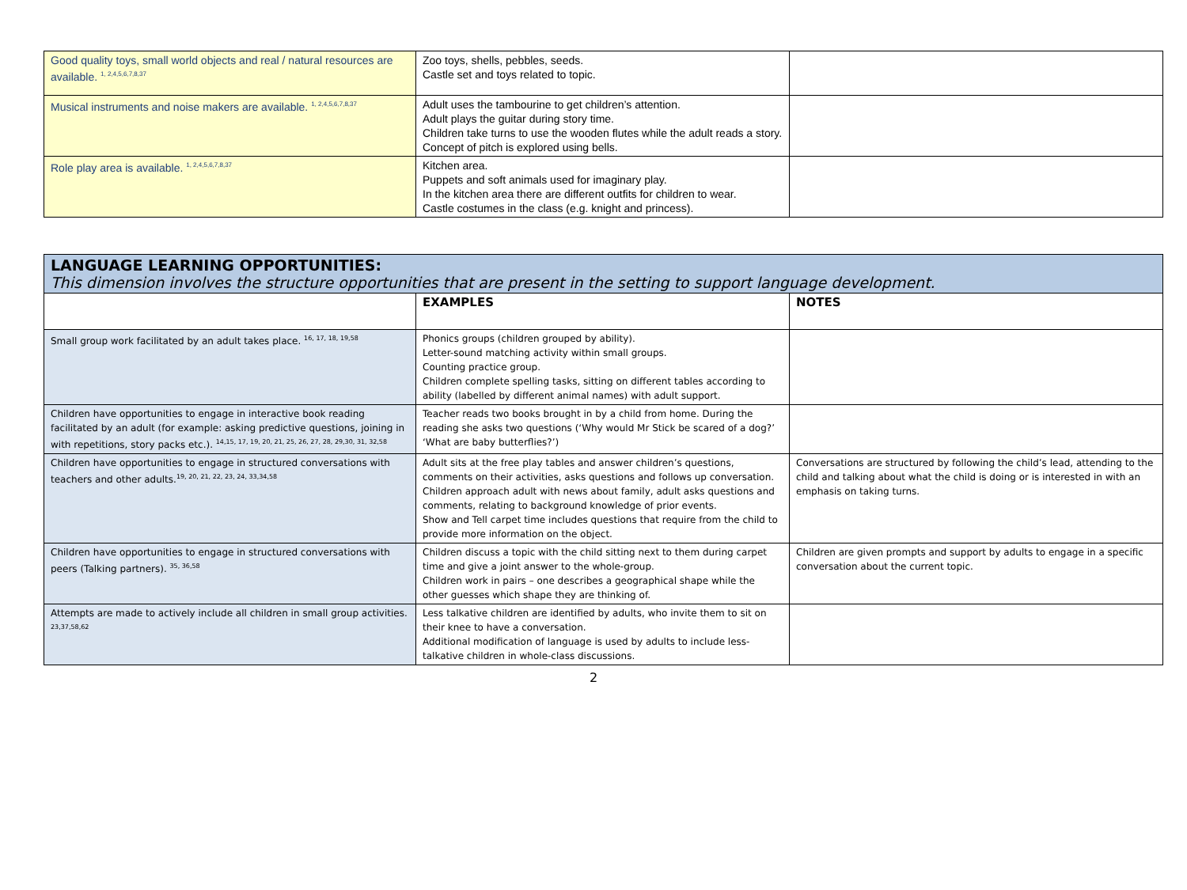| Good quality toys, small world objects and real / natural resources are available. <sup>1, 2,4,5,6,7,8,37</sup> | Zoo toys, shells, pebbles, seeds. Castle set and toys related to topic. | |
| Musical instruments and noise makers are available. <sup>1, 2,4,5,6,7,8,37</sup> | Adult uses the tambourine to get children’s attention. Adult plays the guitar during story time. Children take turns to use the wooden flutes while the adult reads a story. Concept of pitch is explored using bells. | |
| Role play area is available. <sup>1, 2,4,5,6,7,8,37</sup> | Kitchen area. Puppets and soft animals used for imaginary play. In the kitchen area there are different outfits for children to wear. Castle costumes in the class (e.g. knight and princess). | |
| LANGUAGE LEARNING OPPORTUNITIES: This dimension involves the structure opportunities that are present in the setting to support language development. | | |
| | EXAMPLES | NOTES |
| Small group work facilitated by an adult takes place. <sup>16, 17, 18, 19,58</sup> | Phonics groups (children grouped by ability). Letter-sound matching activity within small groups. Counting practice group. Children complete spelling tasks, sitting on different tables according to ability (labelled by different animal names) with adult support. | |
| Children have opportunities to engage in interactive book reading facilitated by an adult (for example: asking predictive questions, joining in with repetitions, story packs etc.). <sup>14,15, 17, 19, 20, 21, 25, 26, 27, 28, 29,30, 31, 32,58</sup> | Teacher reads two books brought in by a child from home. During the reading she asks two questions (‘Why would Mr Stick be scared of a dog?’ ‘What are baby butterflies?’) | |
| Children have opportunities to engage in structured conversations with teachers and other adults.<sup>19, 20, 21, 22, 23, 24, 33,34,58</sup> | Adult sits at the free play tables and answer children’s questions, comments on their activities, asks questions and follows up conversation. Children approach adult with news about family, adult asks questions and comments, relating to background knowledge of prior events. Show and Tell carpet time includes questions that require from the child to provide more information on the object. | Conversations are structured by following the child’s lead, attending to the child and talking about what the child is doing or is interested in with an emphasis on taking turns. |
| Children have opportunities to engage in structured conversations with peers (Talking partners). <sup>35, 36,58</sup> | Children discuss a topic with the child sitting next to them during carpet time and give a joint answer to the whole-group. Children work in pairs – one describes a geographical shape while the other guesses which shape they are thinking of. | Children are given prompts and support by adults to engage in a specific conversation about the current topic. |
| Attempts are made to actively include all children in small group activities. <sup>23,37,58,62</sup> | Less talkative children are identified by adults, who invite them to sit on their knee to have a conversation. Additional modification of language is used by adults to include less-talkative children in whole-class discussions. | |
2